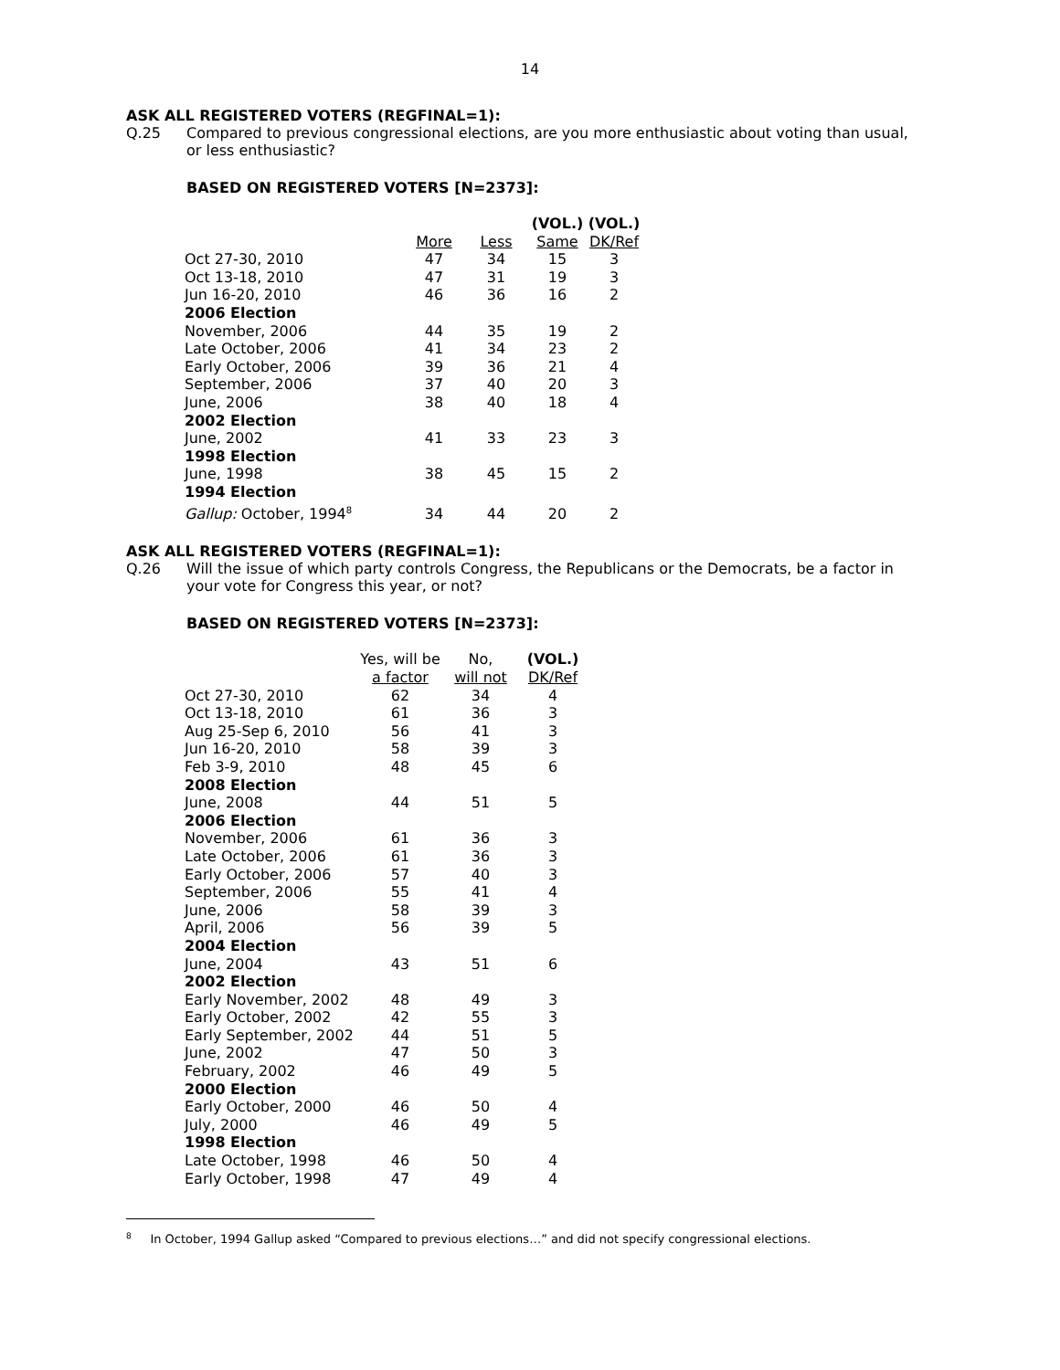14
ASK ALL REGISTERED VOTERS (REGFINAL=1):
Q.25 Compared to previous congressional elections, are you more enthusiastic about voting than usual,
or less enthusiastic?
BASED ON REGISTERED VOTERS [N=2373]:
| | | | (VOL.) | (VOL.) |
| --- | --- | --- | --- | --- |
| | More | Less | Same | DK/Ref |
| Oct 27-30, 2010 | 47 | 34 | 15 | 3 |
| Oct 13-18, 2010 | 47 | 31 | 19 | 3 |
| Jun 16-20, 2010 | 46 | 36 | 16 | 2 |
| 2006 Election | | | | |
| November, 2006 | 44 | 35 | 19 | 2 |
| Late October, 2006 | 41 | 34 | 23 | 2 |
| Early October, 2006 | 39 | 36 | 21 | 4 |
| September, 2006 | 37 | 40 | 20 | 3 |
| June, 2006 | 38 | 40 | 18 | 4 |
| 2002 Election | | | | |
| June, 2002 | 41 | 33 | 23 | 3 |
| 1998 Election | | | | |
| June, 1998 | 38 | 45 | 15 | 2 |
| 1994 Election | | | | |
| Gallup: October, 1994<sup>8</sup> | 34 | 44 | 20 | 2 |
ASK ALL REGISTERED VOTERS (REGFINAL=1):
Q.26 Will the issue of which party controls Congress, the Republicans or the Democrats, be a factor in
your vote for Congress this year, or not?
BASED ON REGISTERED VOTERS [N=2373]:
| | Yes, will be | No, | (VOL.) |
| --- | --- | --- | --- |
| | a factor | will not | DK/Ref |
| Oct 27-30, 2010 | 62 | 34 | 4 |
| Oct 13-18, 2010 | 61 | 36 | 3 |
| Aug 25-Sep 6, 2010 | 56 | 41 | 3 |
| Jun 16-20, 2010 | 58 | 39 | 3 |
| Feb 3-9, 2010 | 48 | 45 | 6 |
| 2008 Election | | | |
| June, 2008 | 44 | 51 | 5 |
| 2006 Election | | | |
| November, 2006 | 61 | 36 | 3 |
| Late October, 2006 | 61 | 36 | 3 |
| Early October, 2006 | 57 | 40 | 3 |
| September, 2006 | 55 | 41 | 4 |
| June, 2006 | 58 | 39 | 3 |
| April, 2006 | 56 | 39 | 5 |
| 2004 Election | | | |
| June, 2004 | 43 | 51 | 6 |
| 2002 Election | | | |
| Early November, 2002 | 48 | 49 | 3 |
| Early October, 2002 | 42 | 55 | 3 |
| Early September, 2002 | 44 | 51 | 5 |
| June, 2002 | 47 | 50 | 3 |
| February, 2002 | 46 | 49 | 5 |
| 2000 Election | | | |
| Early October, 2000 | 46 | 50 | 4 |
| July, 2000 | 46 | 49 | 5 |
| 1998 Election | | | |
| Late October, 1998 | 46 | 50 | 4 |
| Early October, 1998 | 47 | 49 | 4 |
<sup>8</sup> In October, 1994 Gallup asked “Compared to previous elections…” and did not specify congressional elections.